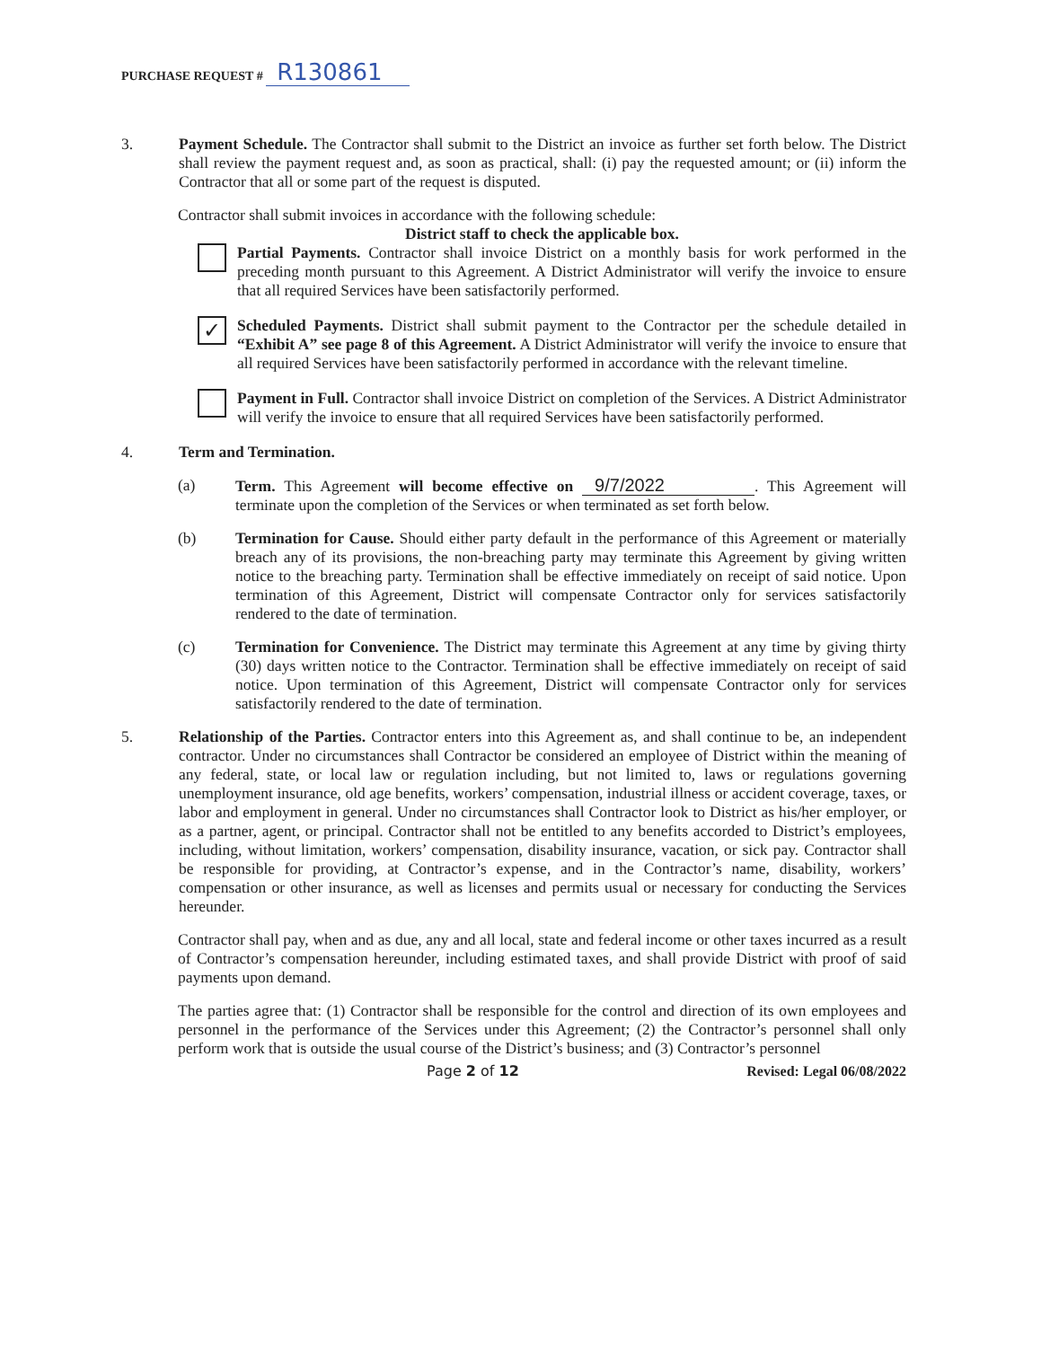PURCHASE REQUEST # R130861
3. Payment Schedule. The Contractor shall submit to the District an invoice as further set forth below. The District shall review the payment request and, as soon as practical, shall: (i) pay the requested amount; or (ii) inform the Contractor that all or some part of the request is disputed.
Contractor shall submit invoices in accordance with the following schedule:
District staff to check the applicable box.
Partial Payments. Contractor shall invoice District on a monthly basis for work performed in the preceding month pursuant to this Agreement. A District Administrator will verify the invoice to ensure that all required Services have been satisfactorily performed.
✓
Scheduled Payments. District shall submit payment to the Contractor per the schedule detailed in “Exhibit A” see page 8 of this Agreement. A District Administrator will verify the invoice to ensure that all required Services have been satisfactorily performed in accordance with the relevant timeline.
Payment in Full. Contractor shall invoice District on completion of the Services. A District Administrator will verify the invoice to ensure that all required Services have been satisfactorily performed.
4. Term and Termination.
(a) Term. This Agreement will become effective on 9/7/2022. This Agreement will terminate upon the completion of the Services or when terminated as set forth below.
(b) Termination for Cause. Should either party default in the performance of this Agreement or materially breach any of its provisions, the non-breaching party may terminate this Agreement by giving written notice to the breaching party. Termination shall be effective immediately on receipt of said notice. Upon termination of this Agreement, District will compensate Contractor only for services satisfactorily rendered to the date of termination.
(c) Termination for Convenience. The District may terminate this Agreement at any time by giving thirty (30) days written notice to the Contractor. Termination shall be effective immediately on receipt of said notice. Upon termination of this Agreement, District will compensate Contractor only for services satisfactorily rendered to the date of termination.
5. Relationship of the Parties. Contractor enters into this Agreement as, and shall continue to be, an independent contractor. Under no circumstances shall Contractor be considered an employee of District within the meaning of any federal, state, or local law or regulation including, but not limited to, laws or regulations governing unemployment insurance, old age benefits, workers’ compensation, industrial illness or accident coverage, taxes, or labor and employment in general. Under no circumstances shall Contractor look to District as his/her employer, or as a partner, agent, or principal. Contractor shall not be entitled to any benefits accorded to District’s employees, including, without limitation, workers’ compensation, disability insurance, vacation, or sick pay. Contractor shall be responsible for providing, at Contractor’s expense, and in the Contractor’s name, disability, workers’ compensation or other insurance, as well as licenses and permits usual or necessary for conducting the Services hereunder.
Contractor shall pay, when and as due, any and all local, state and federal income or other taxes incurred as a result of Contractor’s compensation hereunder, including estimated taxes, and shall provide District with proof of said payments upon demand.
The parties agree that: (1) Contractor shall be responsible for the control and direction of its own employees and personnel in the performance of the Services under this Agreement; (2) the Contractor’s personnel shall only perform work that is outside the usual course of the District’s business; and (3) Contractor’s personnel
Page 2 of 12 Revised: Legal 06/08/2022